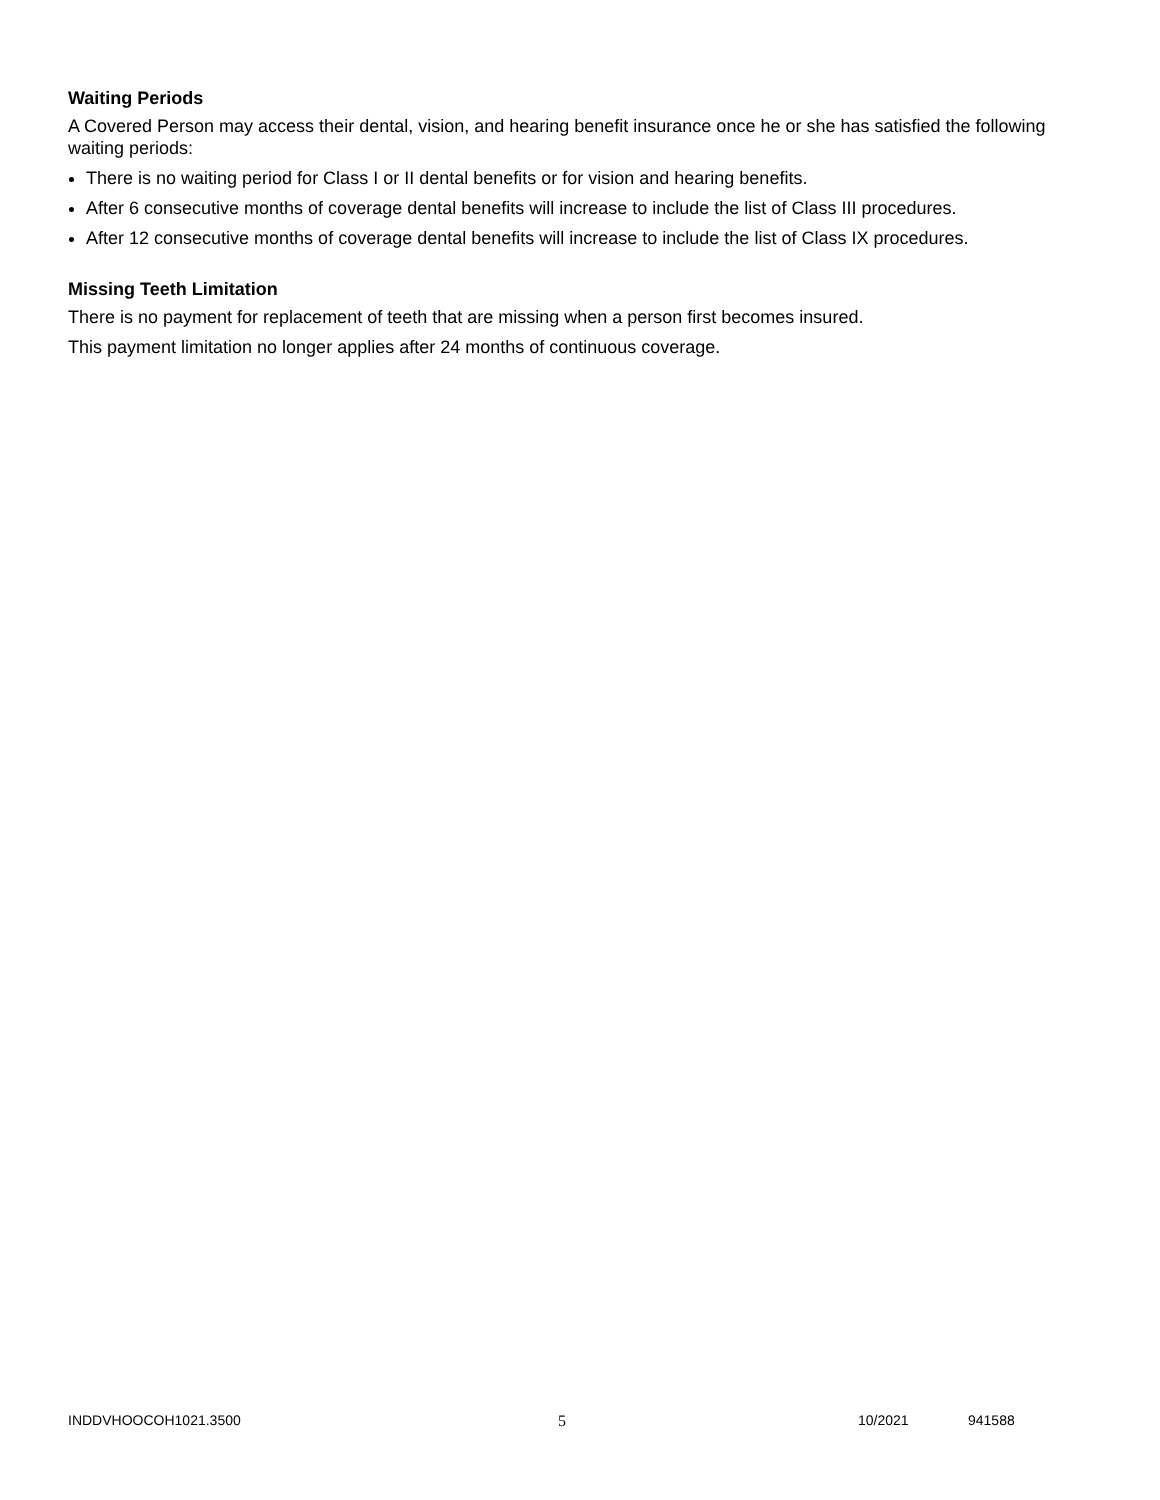Waiting Periods
A Covered Person may access their dental, vision, and hearing benefit insurance once he or she has satisfied the following waiting periods:
There is no waiting period for Class I or II dental benefits or for vision and hearing benefits.
After 6 consecutive months of coverage dental benefits will increase to include the list of Class III procedures.
After 12 consecutive months of coverage dental benefits will increase to include the list of Class IX procedures.
Missing Teeth Limitation
There is no payment for replacement of teeth that are missing when a person first becomes insured.
This payment limitation no longer applies after 24 months of continuous coverage.
INDDVHOOCOH1021.3500 5 10/2021 941588